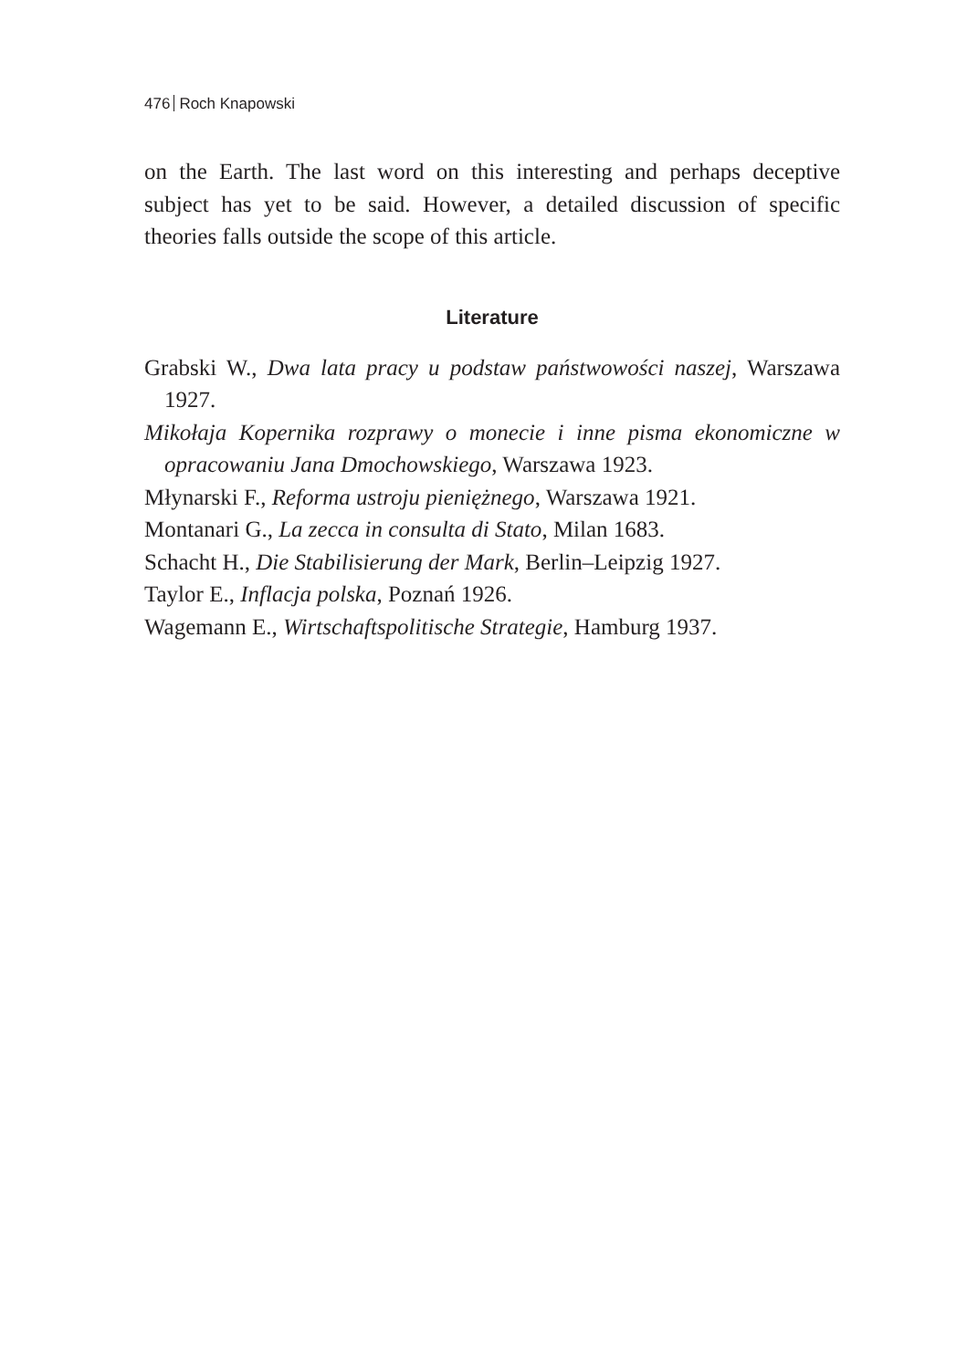476 Roch Knapowski
on the Earth. The last word on this interesting and perhaps deceptive subject has yet to be said. However, a detailed discussion of specific theories falls outside the scope of this article.
Literature
Grabski W., Dwa lata pracy u podstaw państwowości naszej, Warszawa 1927.
Mikołaja Kopernika rozprawy o monecie i inne pisma ekonomiczne w opracowaniu Jana Dmochowskiego, Warszawa 1923.
Młynarski F., Reforma ustroju pieniężnego, Warszawa 1921.
Montanari G., La zecca in consulta di Stato, Milan 1683.
Schacht H., Die Stabilisierung der Mark, Berlin–Leipzig 1927.
Taylor E., Inflacja polska, Poznań 1926.
Wagemann E., Wirtschaftspolitische Strategie, Hamburg 1937.